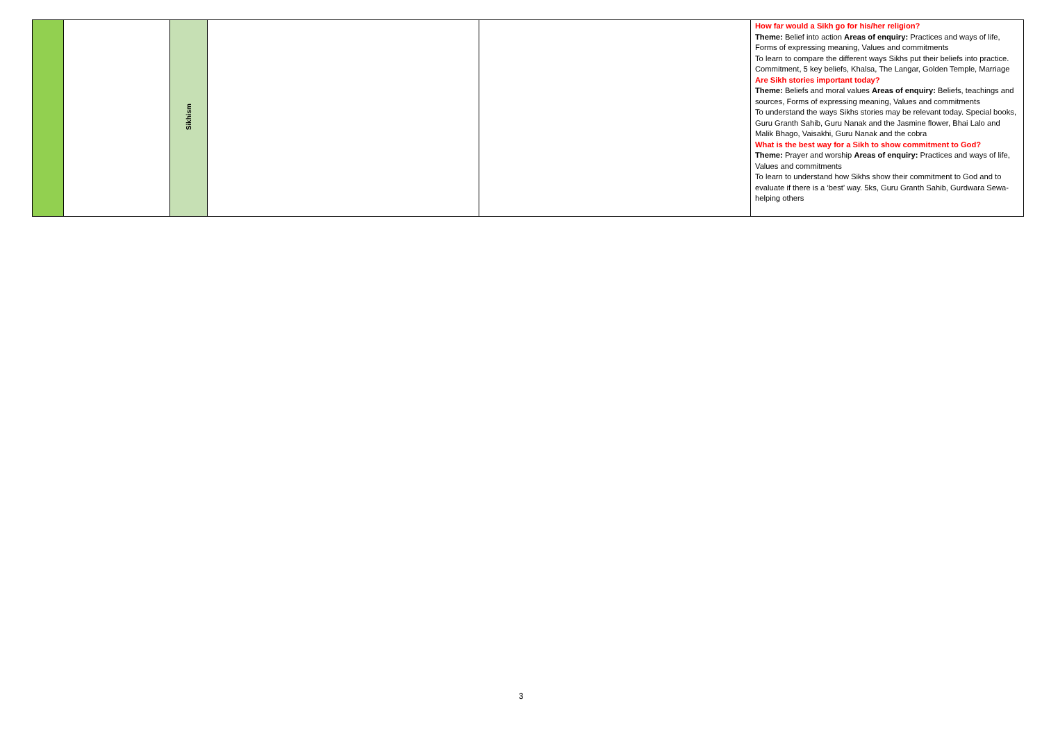| | | Sikhism | | | How far would a Sikh go for his/her religion? Theme: Belief into action Areas of enquiry: Practices and ways of life, Forms of expressing meaning, Values and commitments To learn to compare the different ways Sikhs put their beliefs into practice. Commitment, 5 key beliefs, Khalsa, The Langar, Golden Temple, Marriage Are Sikh stories important today? Theme: Beliefs and moral values Areas of enquiry: Beliefs, teachings and sources, Forms of expressing meaning, Values and commitments To understand the ways Sikhs stories may be relevant today. Special books, Guru Granth Sahib, Guru Nanak and the Jasmine flower, Bhai Lalo and Malik Bhago, Vaisakhi, Guru Nanak and the cobra What is the best way for a Sikh to show commitment to God? Theme: Prayer and worship Areas of enquiry: Practices and ways of life, Values and commitments To learn to understand how Sikhs show their commitment to God and to evaluate if there is a ‘best’ way. 5ks, Guru Granth Sahib, Gurdwara Sewa-helping others |
3